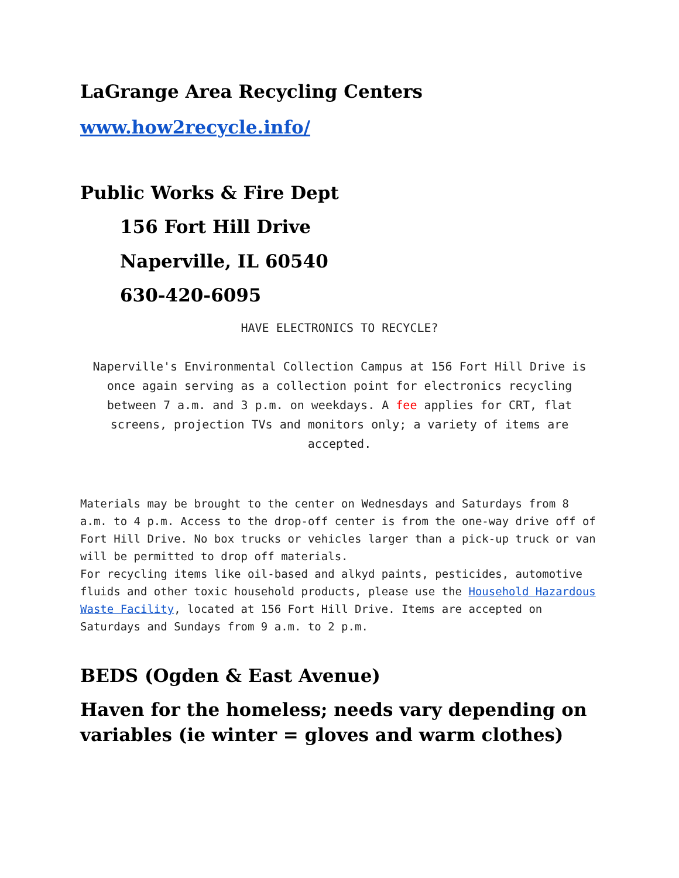LaGrange Area Recycling Centers
www.how2recycle.info/
Public Works & Fire Dept
156 Fort Hill Drive
Naperville, IL 60540
630-420-6095
HAVE ELECTRONICS TO RECYCLE?
Naperville's Environmental Collection Campus at 156 Fort Hill Drive is once again serving as a collection point for electronics recycling between 7 a.m. and 3 p.m. on weekdays. A fee applies for CRT, flat screens, projection TVs and monitors only; a variety of items are accepted.
Materials may be brought to the center on Wednesdays and Saturdays from 8 a.m. to 4 p.m. Access to the drop-off center is from the one-way drive off of Fort Hill Drive. No box trucks or vehicles larger than a pick-up truck or van will be permitted to drop off materials.
For recycling items like oil-based and alkyd paints, pesticides, automotive fluids and other toxic household products, please use the Household Hazardous Waste Facility, located at 156 Fort Hill Drive. Items are accepted on Saturdays and Sundays from 9 a.m. to 2 p.m.
BEDS (Ogden & East Avenue)
Haven for the homeless; needs vary depending on variables (ie winter = gloves and warm clothes)